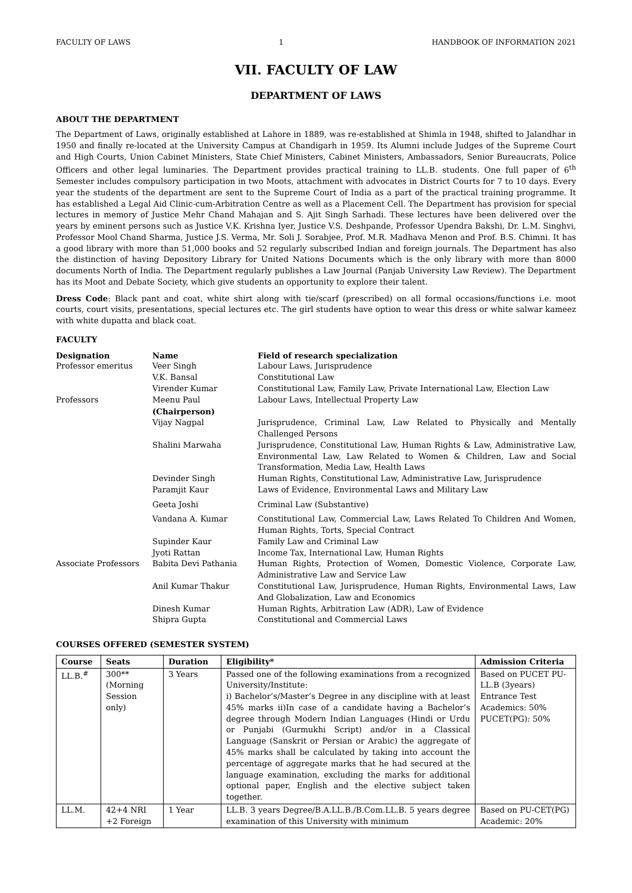FACULTY OF LAWS 1 HANDBOOK OF INFORMATION 2021
VII. FACULTY OF LAW
DEPARTMENT OF LAWS
ABOUT THE DEPARTMENT
The Department of Laws, originally established at Lahore in 1889, was re-established at Shimla in 1948, shifted to Jalandhar in 1950 and finally re-located at the University Campus at Chandigarh in 1959. Its Alumni include Judges of the Supreme Court and High Courts, Union Cabinet Ministers, State Chief Ministers, Cabinet Ministers, Ambassadors, Senior Bureaucrats, Police Officers and other legal luminaries. The Department provides practical training to LL.B. students. One full paper of 6<sup>th</sup> Semester includes compulsory participation in two Moots, attachment with advocates in District Courts for 7 to 10 days. Every year the students of the department are sent to the Supreme Court of India as a part of the practical training programme. It has established a Legal Aid Clinic-cum-Arbitration Centre as well as a Placement Cell. The Department has provision for special lectures in memory of Justice Mehr Chand Mahajan and S. Ajit Singh Sarhadi. These lectures have been delivered over the years by eminent persons such as Justice V.K. Krishna Iyer, Justice V.S. Deshpande, Professor Upendra Bakshi, Dr. L.M. Singhvi, Professor Mool Chand Sharma, Justice J.S. Verma, Mr. Soli J. Sorabjee, Prof. M.R. Madhava Menon and Prof. B.S. Chimni. It has a good library with more than 51,000 books and 52 regularly subscribed Indian and foreign journals. The Department has also the distinction of having Depository Library for United Nations Documents which is the only library with more than 8000 documents North of India. The Department regularly publishes a Law Journal (Panjab University Law Review). The Department has its Moot and Debate Society, which give students an opportunity to explore their talent.
Dress Code: Black pant and coat, white shirt along with tie/scarf (prescribed) on all formal occasions/functions i.e. moot courts, court visits, presentations, special lectures etc. The girl students have option to wear this dress or white salwar kameez with white dupatta and black coat.
FACULTY
| Designation | Name | Field of research specialization |
| --- | --- | --- |
| Professor emeritus | Veer Singh | Labour Laws, Jurisprudence |
| | V.K. Bansal | Constitutional Law |
| | Virender Kumar | Constitutional Law, Family Law, Private International Law, Election Law |
| Professors | Meenu Paul (Chairperson) | Labour Laws, Intellectual Property Law |
| | Vijay Nagpal | Jurisprudence, Criminal Law, Law Related to Physically and Mentally Challenged Persons |
| | Shalini Marwaha | Jurisprudence, Constitutional Law, Human Rights & Law, Administrative Law, Environmental Law, Law Related to Women & Children, Law and Social Transformation, Media Law, Health Laws |
| | Devinder Singh | Human Rights, Constitutional Law, Administrative Law, Jurisprudence |
| | Paramjit Kaur | Laws of Evidence, Environmental Laws and Military Law |
| | Geeta Joshi | Criminal Law (Substantive) |
| | Vandana A. Kumar | Constitutional Law, Commercial Law, Laws Related To Children And Women, Human Rights, Torts, Special Contract |
| | Supinder Kaur | Family Law and Criminal Law |
| | Jyoti Rattan | Income Tax, International Law, Human Rights |
| Associate Professors | Babita Devi Pathania | Human Rights, Protection of Women, Domestic Violence, Corporate Law, Administrative Law and Service Law |
| | Anil Kumar Thakur | Constitutional Law, Jurisprudence, Human Rights, Environmental Laws, Law And Globalization, Law and Economics |
| | Dinesh Kumar | Human Rights, Arbitration Law (ADR), Law of Evidence |
| | Shipra Gupta | Constitutional and Commercial Laws |
COURSES OFFERED (SEMESTER SYSTEM)
| Course | Seats | Duration | Eligibility* | Admission Criteria |
| --- | --- | --- | --- | --- |
| LL.B.<sup>#</sup> | 300** (Morning Session only) | 3 Years | Passed one of the following examinations from a recognized University/Institute: i) Bachelor’s/Master’s Degree in any discipline with at least 45% marks ii)In case of a candidate having a Bachelor’s degree through Modern Indian Languages (Hindi or Urdu or Punjabi (Gurmukhi Script) and/or in a Classical Language (Sanskrit or Persian or Arabic) the aggregate of 45% marks shall be calculated by taking into account the percentage of aggregate marks that he had secured at the language examination, excluding the marks for additional optional paper, English and the elective subject taken together. | Based on PUCET PU-LL.B (3years) Entrance Test Academics: 50% PUCET(PG): 50% |
| LL.M. | 42+4 NRI +2 Foreign | 1 Year | LL.B. 3 years Degree/B.A.LL.B./B.Com.LL.B. 5 years degree examination of this University with minimum | Based on PU-CET(PG) Academic: 20% |